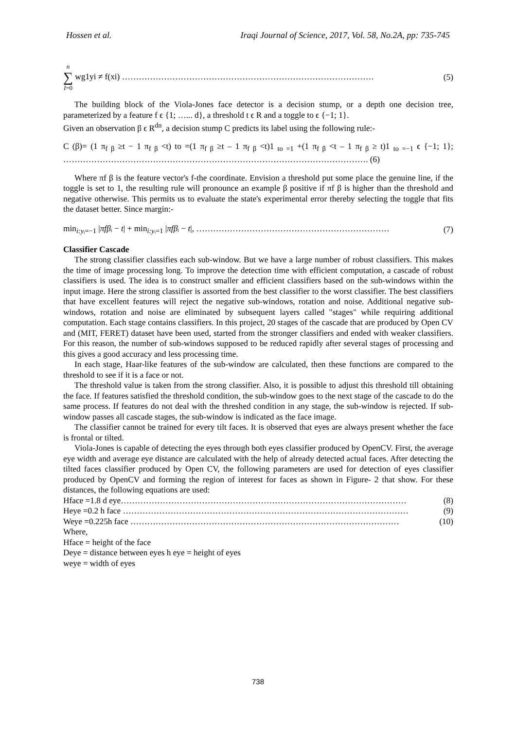Hossen et al. Iraqi Journal of Science, 2017, Vol. 58, No.2A, pp: 735-745
n
∑
I=0 wg1yi ≠ f(xi) ……………………………………………………………………………… (5)
The building block of the Viola-Jones face detector is a decision stump, or a depth one decision tree, parameterized by a feature f ϵ {1; …... d}, a threshold t ϵ R and a toggle to ϵ {−1; 1}.
Given an observation β ϵ R<sup>dn</sup>, a decision stump C predicts its label using the following rule:-
C (β)= (1 π<sub>f β</sub> ≥t − 1 π<sub>f β</sub> <t) to =(1 π<sub>f β</sub> ≥t – 1 π<sub>f β</sub> <t)1 <sub>to =1</sub> +(1 π<sub>f β</sub> <t – 1 π<sub>f β</sub> ≥ t)1 <sub>to =−1</sub> ϵ {−1; 1}; ………………………………………………………………………………………………. (6)
Where πf β is the feature vector's f-the coordinate. Envision a threshold put some place the genuine line, if the toggle is set to 1, the resulting rule will pronounce an example β positive if πf β is higher than the threshold and negative otherwise. This permits us to evaluate the state's experimental error thereby selecting the toggle that fits the dataset better. Since margin:-
min<sub>i:yᵢ=−1</sub> |πfβᵢ − t| + min<sub>i:yᵢ=1</sub> |πfβᵢ − t|, …………………………………………………………… (7)
Classifier Cascade
The strong classifier classifies each sub-window. But we have a large number of robust classifiers. This makes the time of image processing long. To improve the detection time with efficient computation, a cascade of robust classifiers is used. The idea is to construct smaller and efficient classifiers based on the sub-windows within the input image. Here the strong classifier is assorted from the best classifier to the worst classifier. The best classifiers that have excellent features will reject the negative sub-windows, rotation and noise. Additional negative sub-windows, rotation and noise are eliminated by subsequent layers called "stages" while requiring additional computation. Each stage contains classifiers. In this project, 20 stages of the cascade that are produced by Open CV and (MIT, FERET) dataset have been used, started from the stronger classifiers and ended with weaker classifiers. For this reason, the number of sub-windows supposed to be reduced rapidly after several stages of processing and this gives a good accuracy and less processing time.
In each stage, Haar-like features of the sub-window are calculated, then these functions are compared to the threshold to see if it is a face or not.
The threshold value is taken from the strong classifier. Also, it is possible to adjust this threshold till obtaining the face. If features satisfied the threshold condition, the sub-window goes to the next stage of the cascade to do the same process. If features do not deal with the threshed condition in any stage, the sub-window is rejected. If sub-window passes all cascade stages, the sub-window is indicated as the face image.
The classifier cannot be trained for every tilt faces. It is observed that eyes are always present whether the face is frontal or tilted.
Viola-Jones is capable of detecting the eyes through both eyes classifier produced by OpenCV. First, the average eye width and average eye distance are calculated with the help of already detected actual faces. After detecting the tilted faces classifier produced by Open CV, the following parameters are used for detection of eyes classifier produced by OpenCV and forming the region of interest for faces as shown in Figure- 2 that show. For these distances, the following equations are used:
Hface =1.8 d eye………………………………………………………………………………………… (8)
Heye =0.2 h face ………………………………………………………………………………………… (9)
Weye =0.225h face …………………………………………………………………………………… (10)
Where,
Hface = height of the face
Deye = distance between eyes h eye = height of eyes
weye = width of eyes
738